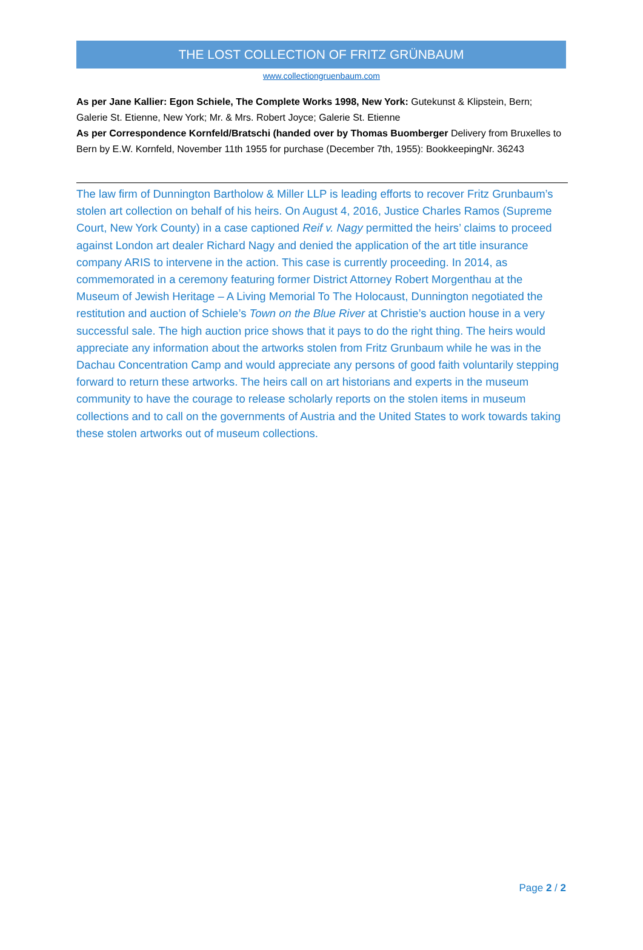THE LOST COLLECTION OF FRITZ GRÜNBAUM
www.collectiongruenbaum.com
As per Jane Kallier: Egon Schiele, The Complete Works 1998, New York: Gutekunst & Klipstein, Bern; Galerie St. Etienne, New York; Mr. & Mrs. Robert Joyce; Galerie St. Etienne
As per Correspondence Kornfeld/Bratschi (handed over by Thomas Buomberger Delivery from Bruxelles to Bern by E.W. Kornfeld, November 11th 1955 for purchase (December 7th, 1955): BookkeepingNr. 36243
The law firm of Dunnington Bartholow & Miller LLP is leading efforts to recover Fritz Grunbaum’s stolen art collection on behalf of his heirs. On August 4, 2016, Justice Charles Ramos (Supreme Court, New York County) in a case captioned Reif v. Nagy permitted the heirs’ claims to proceed against London art dealer Richard Nagy and denied the application of the art title insurance company ARIS to intervene in the action. This case is currently proceeding. In 2014, as commemorated in a ceremony featuring former District Attorney Robert Morgenthau at the Museum of Jewish Heritage – A Living Memorial To The Holocaust, Dunnington negotiated the restitution and auction of Schiele’s Town on the Blue River at Christie’s auction house in a very successful sale. The high auction price shows that it pays to do the right thing. The heirs would appreciate any information about the artworks stolen from Fritz Grunbaum while he was in the Dachau Concentration Camp and would appreciate any persons of good faith voluntarily stepping forward to return these artworks. The heirs call on art historians and experts in the museum community to have the courage to release scholarly reports on the stolen items in museum collections and to call on the governments of Austria and the United States to work towards taking these stolen artworks out of museum collections.
Page 2 / 2